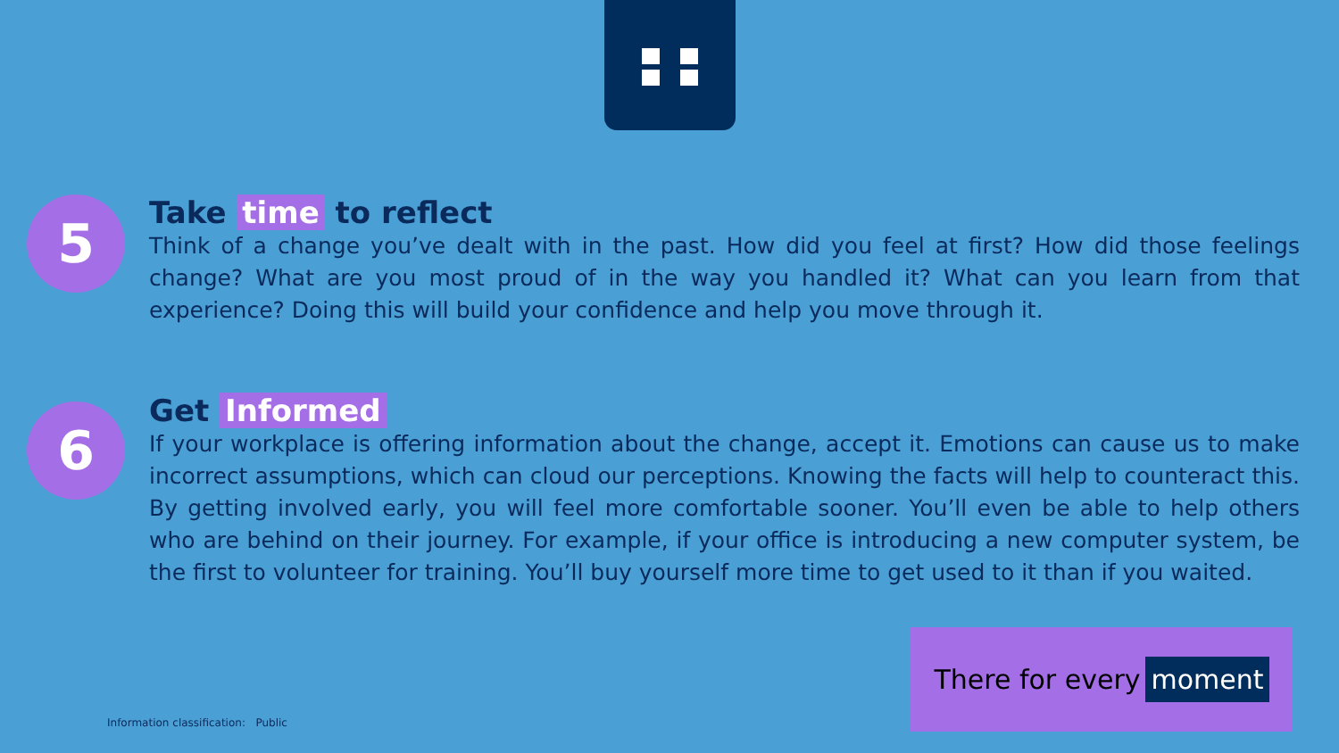5
Take time to reflect
Think of a change you’ve dealt with in the past. How did you feel at first? How did those feelings change? What are you most proud of in the way you handled it? What can you learn from that experience? Doing this will build your confidence and help you move through it.
6
Get Informed
If your workplace is offering information about the change, accept it. Emotions can cause us to make incorrect assumptions, which can cloud our perceptions. Knowing the facts will help to counteract this. By getting involved early, you will feel more comfortable sooner. You’ll even be able to help others who are behind on their journey. For example, if your office is introducing a new computer system, be the first to volunteer for training. You’ll buy yourself more time to get used to it than if you waited.
There for every moment
Information classification: Public